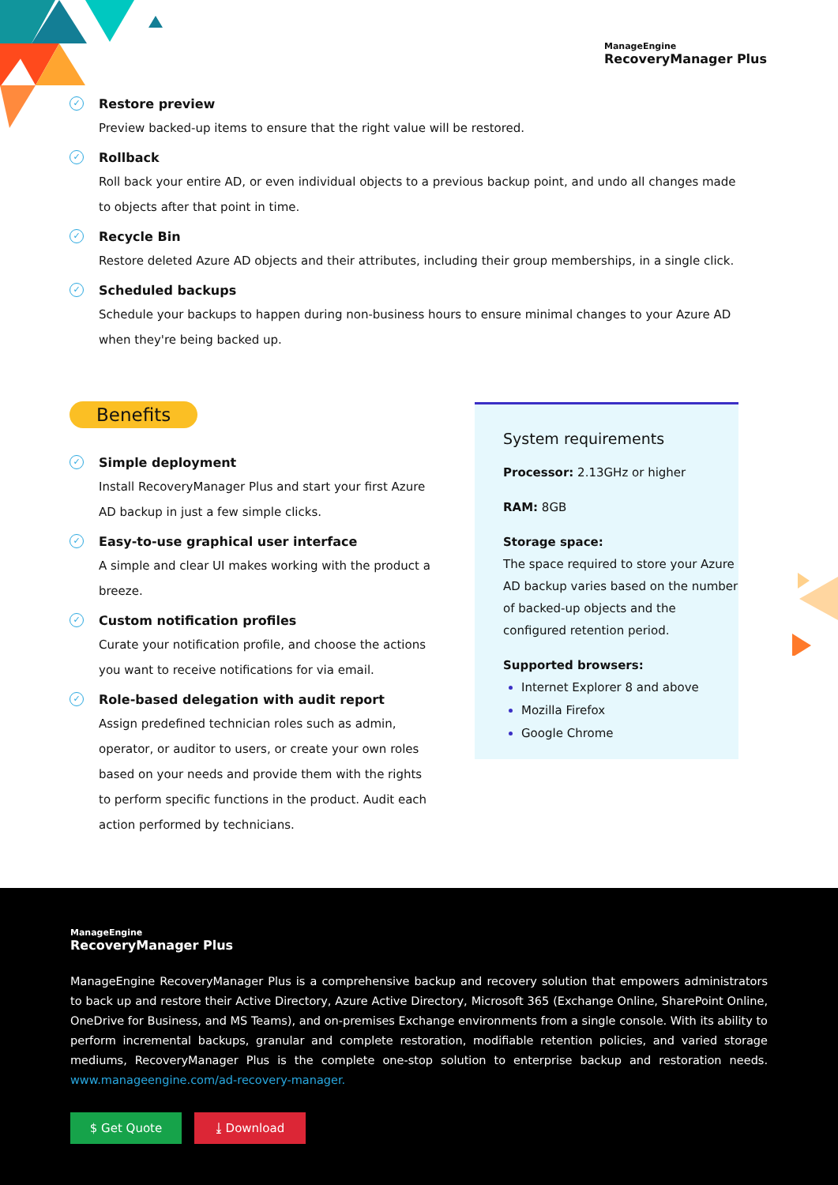ManageEngine
RecoveryManager Plus
✓
Restore preview
Preview backed-up items to ensure that the right value will be restored.
✓
Rollback
Roll back your entire AD, or even individual objects to a previous backup point, and undo all changes made to objects after that point in time.
✓
Recycle Bin
Restore deleted Azure AD objects and their attributes, including their group memberships, in a single click.
✓
Scheduled backups
Schedule your backups to happen during non-business hours to ensure minimal changes to your Azure AD when they're being backed up.
Benefits
✓
Simple deployment
Install RecoveryManager Plus and start your first Azure AD backup in just a few simple clicks.
✓
Easy-to-use graphical user interface
A simple and clear UI makes working with the product a breeze.
✓
Custom notification profiles
Curate your notification profile, and choose the actions you want to receive notifications for via email.
✓
Role-based delegation with audit report
Assign predefined technician roles such as admin, operator, or auditor to users, or create your own roles based on your needs and provide them with the rights to perform specific functions in the product. Audit each action performed by technicians.
System requirements
Processor: 2.13GHz or higher
RAM: 8GB
Storage space:
The space required to store your Azure AD backup varies based on the number of backed-up objects and the configured retention period.
Supported browsers:
Internet Explorer 8 and above
Mozilla Firefox
Google Chrome
ManageEngine
RecoveryManager Plus
ManageEngine RecoveryManager Plus is a comprehensive backup and recovery solution that empowers administrators to back up and restore their Active Directory, Azure Active Directory, Microsoft 365 (Exchange Online, SharePoint Online, OneDrive for Business, and MS Teams), and on-premises Exchange environments from a single console. With its ability to perform incremental backups, granular and complete restoration, modifiable retention policies, and varied storage mediums, RecoveryManager Plus is the complete one-stop solution to enterprise backup and restoration needs. www.manageengine.com/ad-recovery-manager.
$ Get Quote ⤓ Download